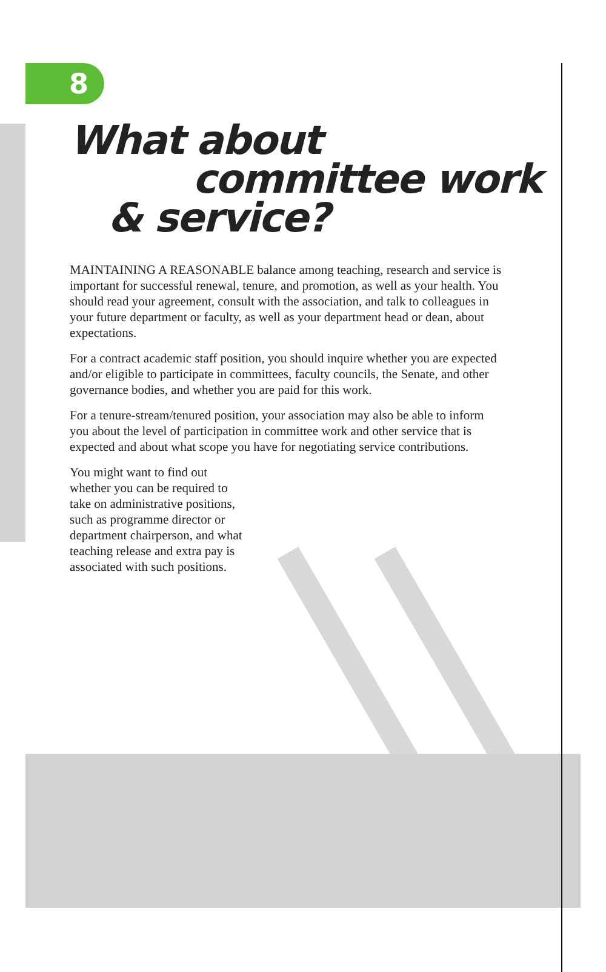8
What about
committee work
& service?
MAINTAINING A REASONABLE balance among teaching, research and service is important for successful renewal, tenure, and promotion, as well as your health. You should read your agreement, consult with the association, and talk to colleagues in your future department or faculty, as well as your department head or dean, about expectations.
For a contract academic staff position, you should inquire whether you are expected and/or eligible to participate in committees, faculty councils, the Senate, and other governance bodies, and whether you are paid for this work.
For a tenure-stream/tenured position, your association may also be able to inform you about the level of participation in committee work and other service that is expected and about what scope you have for negotiating service contributions.
You might want to find out whether you can be required to take on administrative positions, such as programme director or department chairperson, and what teaching release and extra pay is associated with such positions.